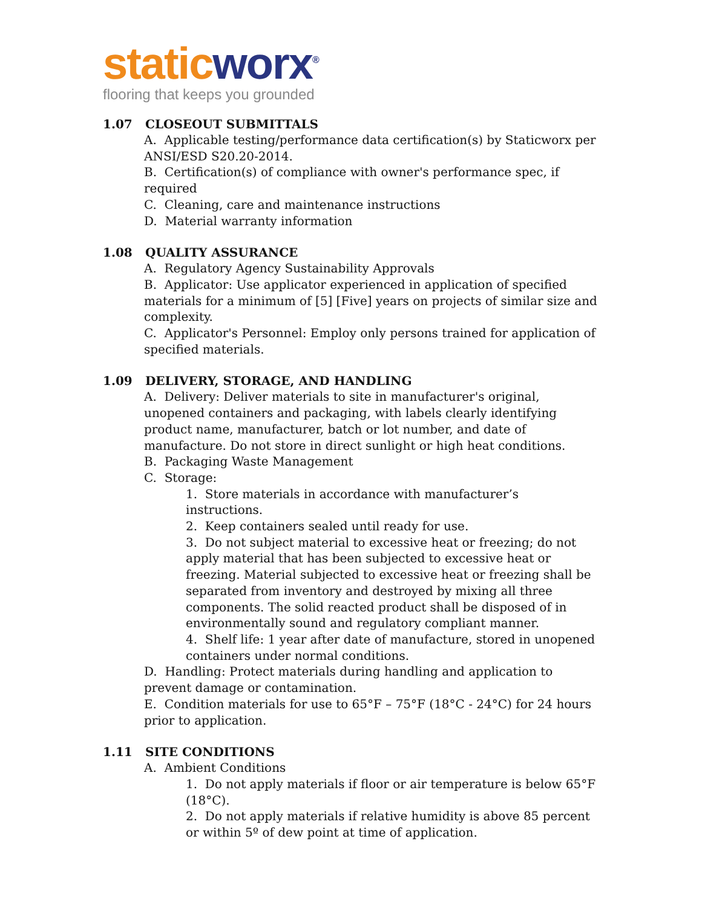static worx<sup>®</sup>
flooring that keeps you grounded
1.07 CLOSEOUT SUBMITTALS
A. Applicable testing/performance data certification(s) by Staticworx per ANSI/ESD S20.20-2014.
B. Certification(s) of compliance with owner's performance spec, if required
C. Cleaning, care and maintenance instructions
D. Material warranty information
1.08 QUALITY ASSURANCE
A. Regulatory Agency Sustainability Approvals
B. Applicator: Use applicator experienced in application of specified materials for a minimum of [5] [Five] years on projects of similar size and complexity.
C. Applicator's Personnel: Employ only persons trained for application of specified materials.
1.09 DELIVERY, STORAGE, AND HANDLING
A. Delivery: Deliver materials to site in manufacturer's original, unopened containers and packaging, with labels clearly identifying product name, manufacturer, batch or lot number, and date of manufacture. Do not store in direct sunlight or high heat conditions.
B. Packaging Waste Management
C. Storage:
1. Store materials in accordance with manufacturer’s instructions.
2. Keep containers sealed until ready for use.
3. Do not subject material to excessive heat or freezing; do not apply material that has been subjected to excessive heat or freezing. Material subjected to excessive heat or freezing shall be separated from inventory and destroyed by mixing all three components. The solid reacted product shall be disposed of in environmentally sound and regulatory compliant manner.
4. Shelf life: 1 year after date of manufacture, stored in unopened containers under normal conditions.
D. Handling: Protect materials during handling and application to prevent damage or contamination.
E. Condition materials for use to 65°F – 75°F (18°C - 24°C) for 24 hours prior to application.
1.11 SITE CONDITIONS
A. Ambient Conditions
1. Do not apply materials if floor or air temperature is below 65°F (18°C).
2. Do not apply materials if relative humidity is above 85 percent or within 5º of dew point at time of application.